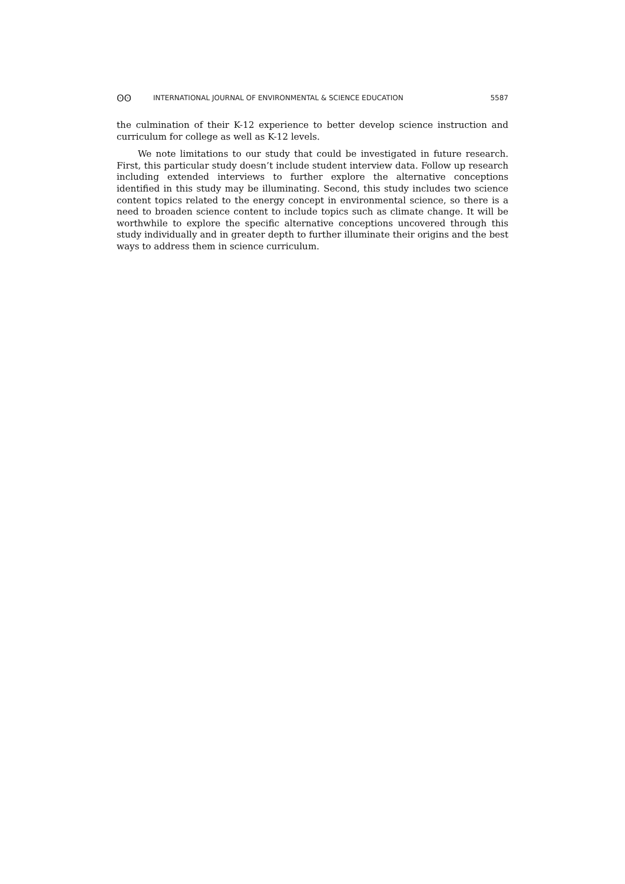ʘʘ INTERNATIONAL JOURNAL OF ENVIRONMENTAL & SCIENCE EDUCATION 5587
the culmination of their K-12 experience to better develop science instruction and curriculum for college as well as K-12 levels.
We note limitations to our study that could be investigated in future research. First, this particular study doesn’t include student interview data. Follow up research including extended interviews to further explore the alternative conceptions identified in this study may be illuminating. Second, this study includes two science content topics related to the energy concept in environmental science, so there is a need to broaden science content to include topics such as climate change. It will be worthwhile to explore the specific alternative conceptions uncovered through this study individually and in greater depth to further illuminate their origins and the best ways to address them in science curriculum.